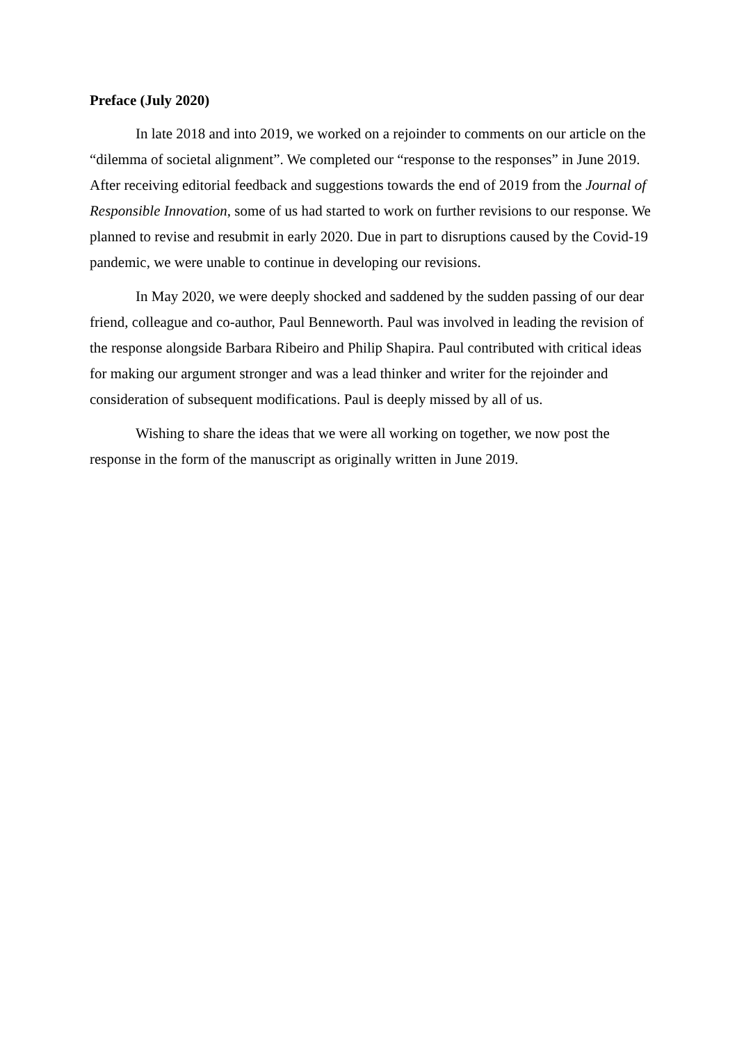Preface (July 2020)
In late 2018 and into 2019, we worked on a rejoinder to comments on our article on the “dilemma of societal alignment”. We completed our “response to the responses” in June 2019. After receiving editorial feedback and suggestions towards the end of 2019 from the Journal of Responsible Innovation, some of us had started to work on further revisions to our response. We planned to revise and resubmit in early 2020. Due in part to disruptions caused by the Covid-19 pandemic, we were unable to continue in developing our revisions.
In May 2020, we were deeply shocked and saddened by the sudden passing of our dear friend, colleague and co-author, Paul Benneworth. Paul was involved in leading the revision of the response alongside Barbara Ribeiro and Philip Shapira. Paul contributed with critical ideas for making our argument stronger and was a lead thinker and writer for the rejoinder and consideration of subsequent modifications. Paul is deeply missed by all of us.
Wishing to share the ideas that we were all working on together, we now post the response in the form of the manuscript as originally written in June 2019.